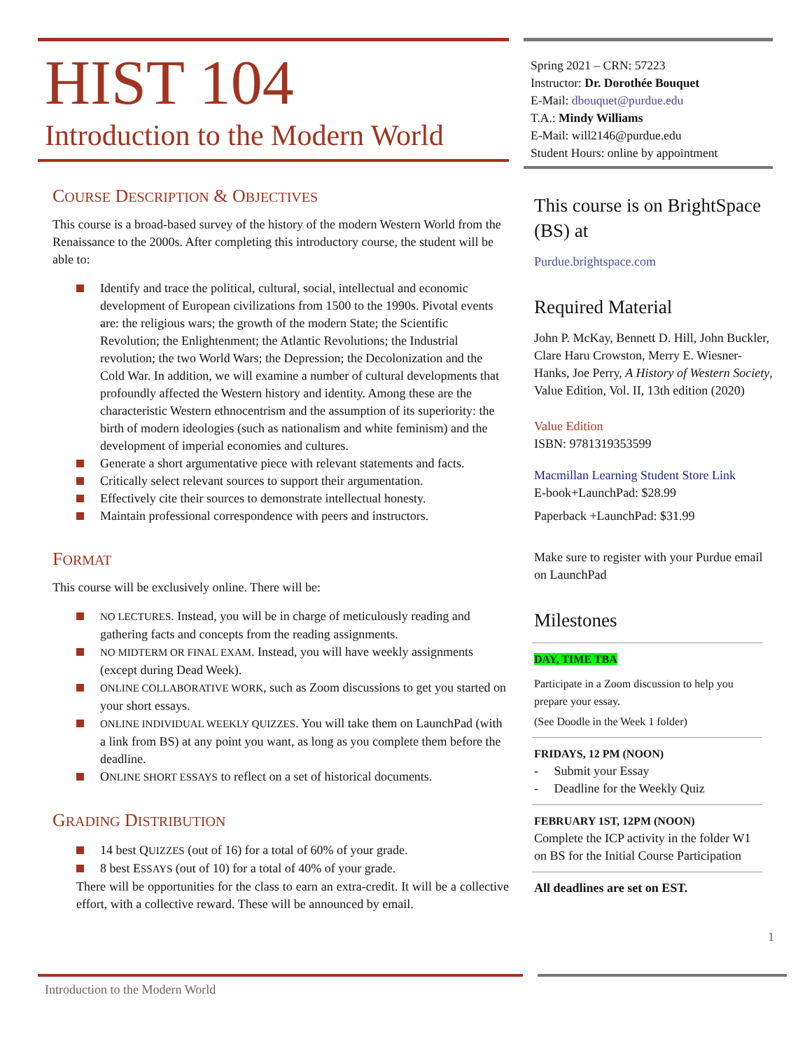HIST 104
Introduction to the Modern World
COURSE DESCRIPTION & OBJECTIVES
This course is a broad-based survey of the history of the modern Western World from the Renaissance to the 2000s. After completing this introductory course, the student will be able to:
Identify and trace the political, cultural, social, intellectual and economic development of European civilizations from 1500 to the 1990s. Pivotal events are: the religious wars; the growth of the modern State; the Scientific Revolution; the Enlightenment; the Atlantic Revolutions; the Industrial revolution; the two World Wars; the Depression; the Decolonization and the Cold War. In addition, we will examine a number of cultural developments that profoundly affected the Western history and identity. Among these are the characteristic Western ethnocentrism and the assumption of its superiority: the birth of modern ideologies (such as nationalism and white feminism) and the development of imperial economies and cultures.
Generate a short argumentative piece with relevant statements and facts.
Critically select relevant sources to support their argumentation.
Effectively cite their sources to demonstrate intellectual honesty.
Maintain professional correspondence with peers and instructors.
FORMAT
This course will be exclusively online. There will be:
NO LECTURES. Instead, you will be in charge of meticulously reading and gathering facts and concepts from the reading assignments.
NO MIDTERM OR FINAL EXAM. Instead, you will have weekly assignments (except during Dead Week).
ONLINE COLLABORATIVE WORK, such as Zoom discussions to get you started on your short essays.
ONLINE INDIVIDUAL WEEKLY QUIZZES. You will take them on LaunchPad (with a link from BS) at any point you want, as long as you complete them before the deadline.
ONLINE SHORT ESSAYS to reflect on a set of historical documents.
GRADING DISTRIBUTION
14 best QUIZZES (out of 16) for a total of 60% of your grade.
8 best ESSAYS (out of 10) for a total of 40% of your grade.
There will be opportunities for the class to earn an extra-credit. It will be a collective effort, with a collective reward. These will be announced by email.
Spring 2021 – CRN: 57223
Instructor: Dr. Dorothée Bouquet
E-Mail: dbouquet@purdue.edu
T.A.: Mindy Williams
E-Mail: will2146@purdue.edu
Student Hours: online by appointment
This course is on BrightSpace (BS) at
Purdue.brightspace.com
Required Material
John P. McKay, Bennett D. Hill, John Buckler, Clare Haru Crowston, Merry E. Wiesner-Hanks, Joe Perry, A History of Western Society, Value Edition, Vol. II, 13th edition (2020)
Value Edition
ISBN: 9781319353599
Macmillan Learning Student Store Link
E-book+LaunchPad: $28.99
Paperback +LaunchPad: $31.99
Make sure to register with your Purdue email on LaunchPad
Milestones
DAY, TIME TBA
Participate in a Zoom discussion to help you prepare your essay.
(See Doodle in the Week 1 folder)
FRIDAYS, 12 PM (NOON)
- Submit your Essay
- Deadline for the Weekly Quiz
FEBRUARY 1ST, 12PM (NOON)
Complete the ICP activity in the folder W1 on BS for the Initial Course Participation
All deadlines are set on EST.
1
Introduction to the Modern World